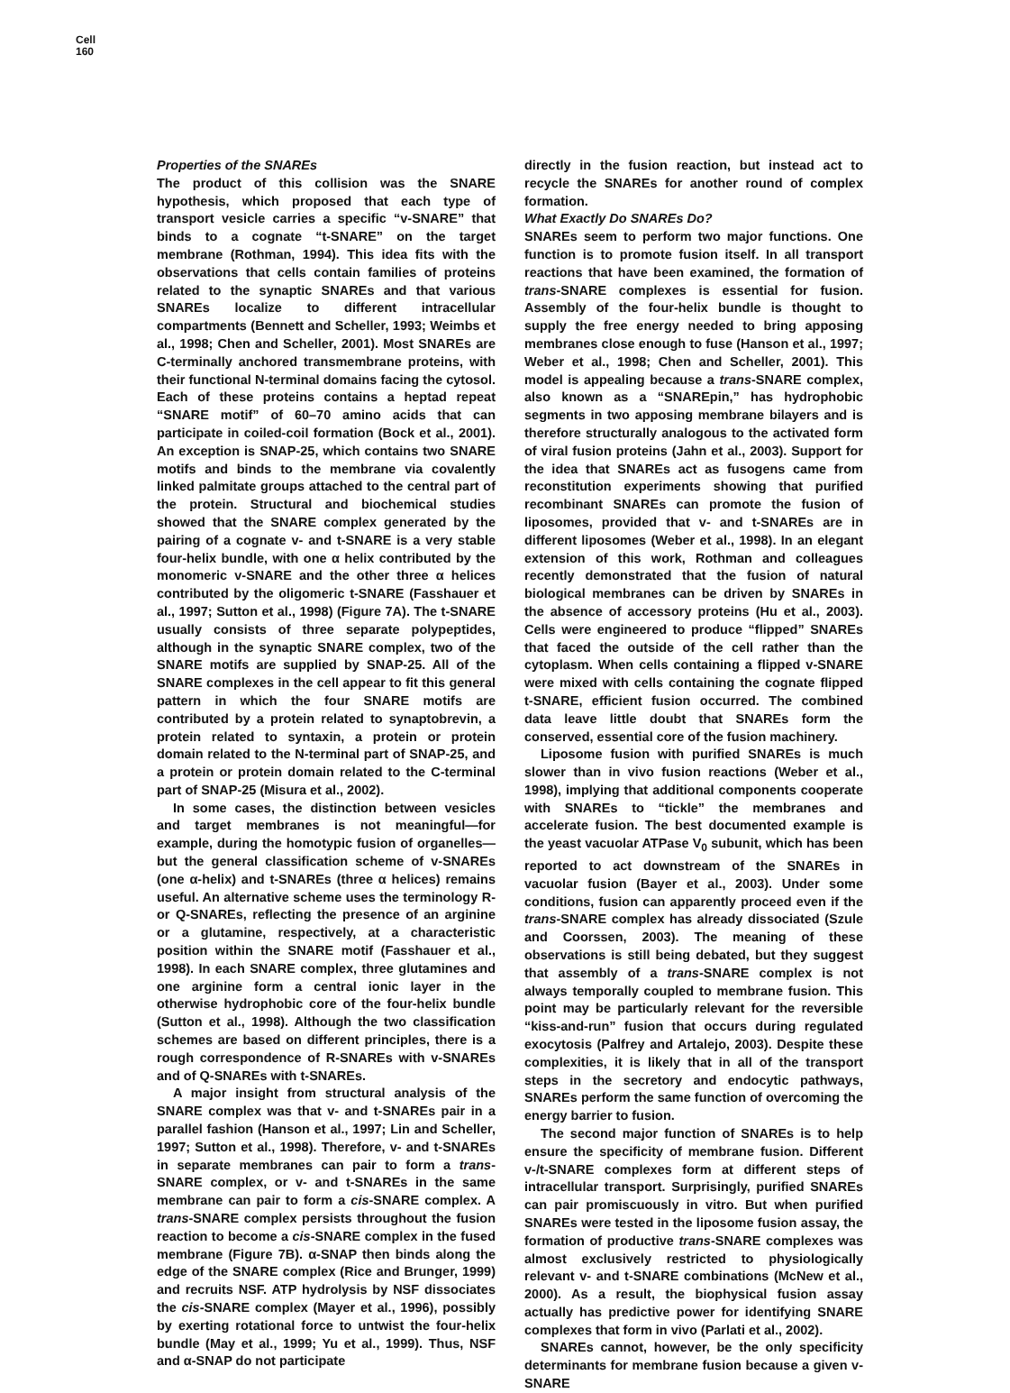Cell
160
Properties of the SNAREs
The product of this collision was the SNARE hypothesis, which proposed that each type of transport vesicle carries a specific “v-SNARE” that binds to a cognate “t-SNARE” on the target membrane (Rothman, 1994). This idea fits with the observations that cells contain families of proteins related to the synaptic SNAREs and that various SNAREs localize to different intracellular compartments (Bennett and Scheller, 1993; Weimbs et al., 1998; Chen and Scheller, 2001). Most SNAREs are C-terminally anchored transmembrane proteins, with their functional N-terminal domains facing the cytosol. Each of these proteins contains a heptad repeat “SNARE motif” of 60–70 amino acids that can participate in coiled-coil formation (Bock et al., 2001). An exception is SNAP-25, which contains two SNARE motifs and binds to the membrane via covalently linked palmitate groups attached to the central part of the protein. Structural and biochemical studies showed that the SNARE complex generated by the pairing of a cognate v- and t-SNARE is a very stable four-helix bundle, with one α helix contributed by the monomeric v-SNARE and the other three α helices contributed by the oligomeric t-SNARE (Fasshauer et al., 1997; Sutton et al., 1998) (Figure 7A). The t-SNARE usually consists of three separate polypeptides, although in the synaptic SNARE complex, two of the SNARE motifs are supplied by SNAP-25. All of the SNARE complexes in the cell appear to fit this general pattern in which the four SNARE motifs are contributed by a protein related to synaptobrevin, a protein related to syntaxin, a protein or protein domain related to the N-terminal part of SNAP-25, and a protein or protein domain related to the C-terminal part of SNAP-25 (Misura et al., 2002).
In some cases, the distinction between vesicles and target membranes is not meaningful—for example, during the homotypic fusion of organelles—but the general classification scheme of v-SNAREs (one α-helix) and t-SNAREs (three α helices) remains useful. An alternative scheme uses the terminology R- or Q-SNAREs, reflecting the presence of an arginine or a glutamine, respectively, at a characteristic position within the SNARE motif (Fasshauer et al., 1998). In each SNARE complex, three glutamines and one arginine form a central ionic layer in the otherwise hydrophobic core of the four-helix bundle (Sutton et al., 1998). Although the two classification schemes are based on different principles, there is a rough correspondence of R-SNAREs with v-SNAREs and of Q-SNAREs with t-SNAREs.
A major insight from structural analysis of the SNARE complex was that v- and t-SNAREs pair in a parallel fashion (Hanson et al., 1997; Lin and Scheller, 1997; Sutton et al., 1998). Therefore, v- and t-SNAREs in separate membranes can pair to form a trans-SNARE complex, or v- and t-SNAREs in the same membrane can pair to form a cis-SNARE complex. A trans-SNARE complex persists throughout the fusion reaction to become a cis-SNARE complex in the fused membrane (Figure 7B). α-SNAP then binds along the edge of the SNARE complex (Rice and Brunger, 1999) and recruits NSF. ATP hydrolysis by NSF dissociates the cis-SNARE complex (Mayer et al., 1996), possibly by exerting rotational force to untwist the four-helix bundle (May et al., 1999; Yu et al., 1999). Thus, NSF and α-SNAP do not participate
directly in the fusion reaction, but instead act to recycle the SNAREs for another round of complex formation.
What Exactly Do SNAREs Do?
SNAREs seem to perform two major functions. One function is to promote fusion itself. In all transport reactions that have been examined, the formation of trans-SNARE complexes is essential for fusion. Assembly of the four-helix bundle is thought to supply the free energy needed to bring apposing membranes close enough to fuse (Hanson et al., 1997; Weber et al., 1998; Chen and Scheller, 2001). This model is appealing because a trans-SNARE complex, also known as a “SNAREpin,” has hydrophobic segments in two apposing membrane bilayers and is therefore structurally analogous to the activated form of viral fusion proteins (Jahn et al., 2003). Support for the idea that SNAREs act as fusogens came from reconstitution experiments showing that purified recombinant SNAREs can promote the fusion of liposomes, provided that v- and t-SNAREs are in different liposomes (Weber et al., 1998). In an elegant extension of this work, Rothman and colleagues recently demonstrated that the fusion of natural biological membranes can be driven by SNAREs in the absence of accessory proteins (Hu et al., 2003). Cells were engineered to produce “flipped” SNAREs that faced the outside of the cell rather than the cytoplasm. When cells containing a flipped v-SNARE were mixed with cells containing the cognate flipped t-SNARE, efficient fusion occurred. The combined data leave little doubt that SNAREs form the conserved, essential core of the fusion machinery.
Liposome fusion with purified SNAREs is much slower than in vivo fusion reactions (Weber et al., 1998), implying that additional components cooperate with SNAREs to “tickle” the membranes and accelerate fusion. The best documented example is the yeast vacuolar ATPase V<sub>0</sub> subunit, which has been reported to act downstream of the SNAREs in vacuolar fusion (Bayer et al., 2003). Under some conditions, fusion can apparently proceed even if the trans-SNARE complex has already dissociated (Szule and Coorssen, 2003). The meaning of these observations is still being debated, but they suggest that assembly of a trans-SNARE complex is not always temporally coupled to membrane fusion. This point may be particularly relevant for the reversible “kiss-and-run” fusion that occurs during regulated exocytosis (Palfrey and Artalejo, 2003). Despite these complexities, it is likely that in all of the transport steps in the secretory and endocytic pathways, SNAREs perform the same function of overcoming the energy barrier to fusion.
The second major function of SNAREs is to help ensure the specificity of membrane fusion. Different v-/t-SNARE complexes form at different steps of intracellular transport. Surprisingly, purified SNAREs can pair promiscuously in vitro. But when purified SNAREs were tested in the liposome fusion assay, the formation of productive trans-SNARE complexes was almost exclusively restricted to physiologically relevant v- and t-SNARE combinations (McNew et al., 2000). As a result, the biophysical fusion assay actually has predictive power for identifying SNARE complexes that form in vivo (Parlati et al., 2002).
SNAREs cannot, however, be the only specificity determinants for membrane fusion because a given v-SNARE